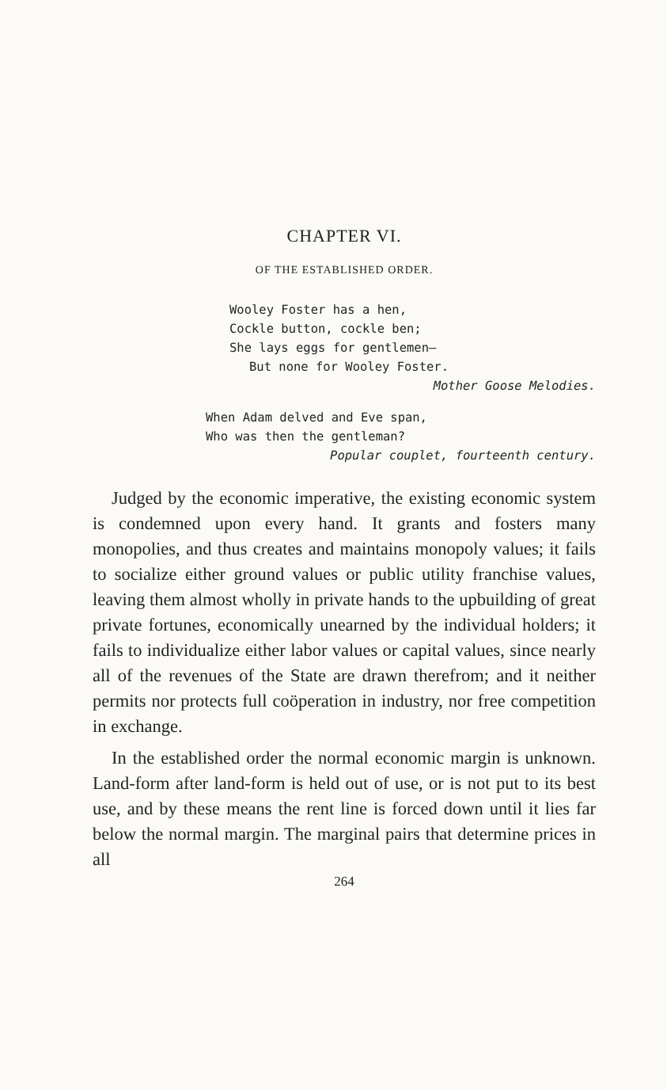CHAPTER VI.
OF THE ESTABLISHED ORDER.
Wooley Foster has a hen,
Cockle button, cockle ben;
She lays eggs for gentlemen—
But none for Wooley Foster.
Mother Goose Melodies.
When Adam delved and Eve span,
Who was then the gentleman?
Popular couplet, fourteenth century.
Judged by the economic imperative, the existing economic system is condemned upon every hand. It grants and fosters many monopolies, and thus creates and maintains monopoly values; it fails to socialize either ground values or public utility franchise values, leaving them almost wholly in private hands to the upbuilding of great private fortunes, economically unearned by the individual holders; it fails to individualize either labor values or capital values, since nearly all of the revenues of the State are drawn therefrom; and it neither permits nor protects full coöperation in industry, nor free competition in exchange.
In the established order the normal economic margin is unknown. Land-form after land-form is held out of use, or is not put to its best use, and by these means the rent line is forced down until it lies far below the normal margin. The marginal pairs that determine prices in all
264